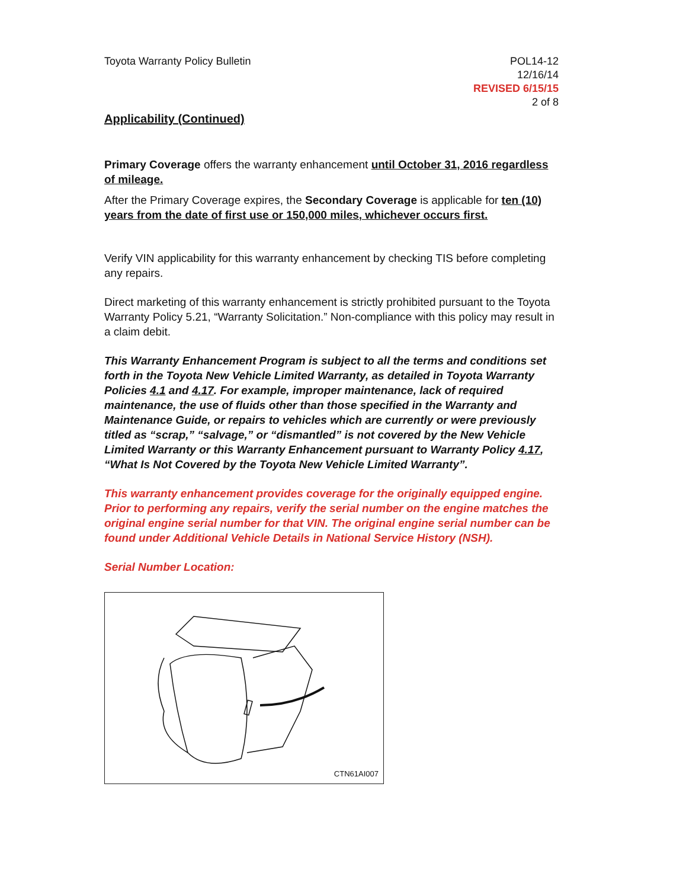Toyota Warranty Policy Bulletin
POL14-12
12/16/14
REVISED 6/15/15
2 of 8
Applicability (Continued)
Primary Coverage offers the warranty enhancement until October 31, 2016 regardless of mileage.
After the Primary Coverage expires, the Secondary Coverage is applicable for ten (10) years from the date of first use or 150,000 miles, whichever occurs first.
Verify VIN applicability for this warranty enhancement by checking TIS before completing any repairs.
Direct marketing of this warranty enhancement is strictly prohibited pursuant to the Toyota Warranty Policy 5.21, “Warranty Solicitation.” Non-compliance with this policy may result in a claim debit.
This Warranty Enhancement Program is subject to all the terms and conditions set forth in the Toyota New Vehicle Limited Warranty, as detailed in Toyota Warranty Policies 4.1 and 4.17. For example, improper maintenance, lack of required maintenance, the use of fluids other than those specified in the Warranty and Maintenance Guide, or repairs to vehicles which are currently or were previously titled as “scrap,” “salvage,” or “dismantled” is not covered by the New Vehicle Limited Warranty or this Warranty Enhancement pursuant to Warranty Policy 4.17, “What Is Not Covered by the Toyota New Vehicle Limited Warranty”.
This warranty enhancement provides coverage for the originally equipped engine. Prior to performing any repairs, verify the serial number on the engine matches the original engine serial number for that VIN. The original engine serial number can be found under Additional Vehicle Details in National Service History (NSH).
Serial Number Location:
CTN61AI007